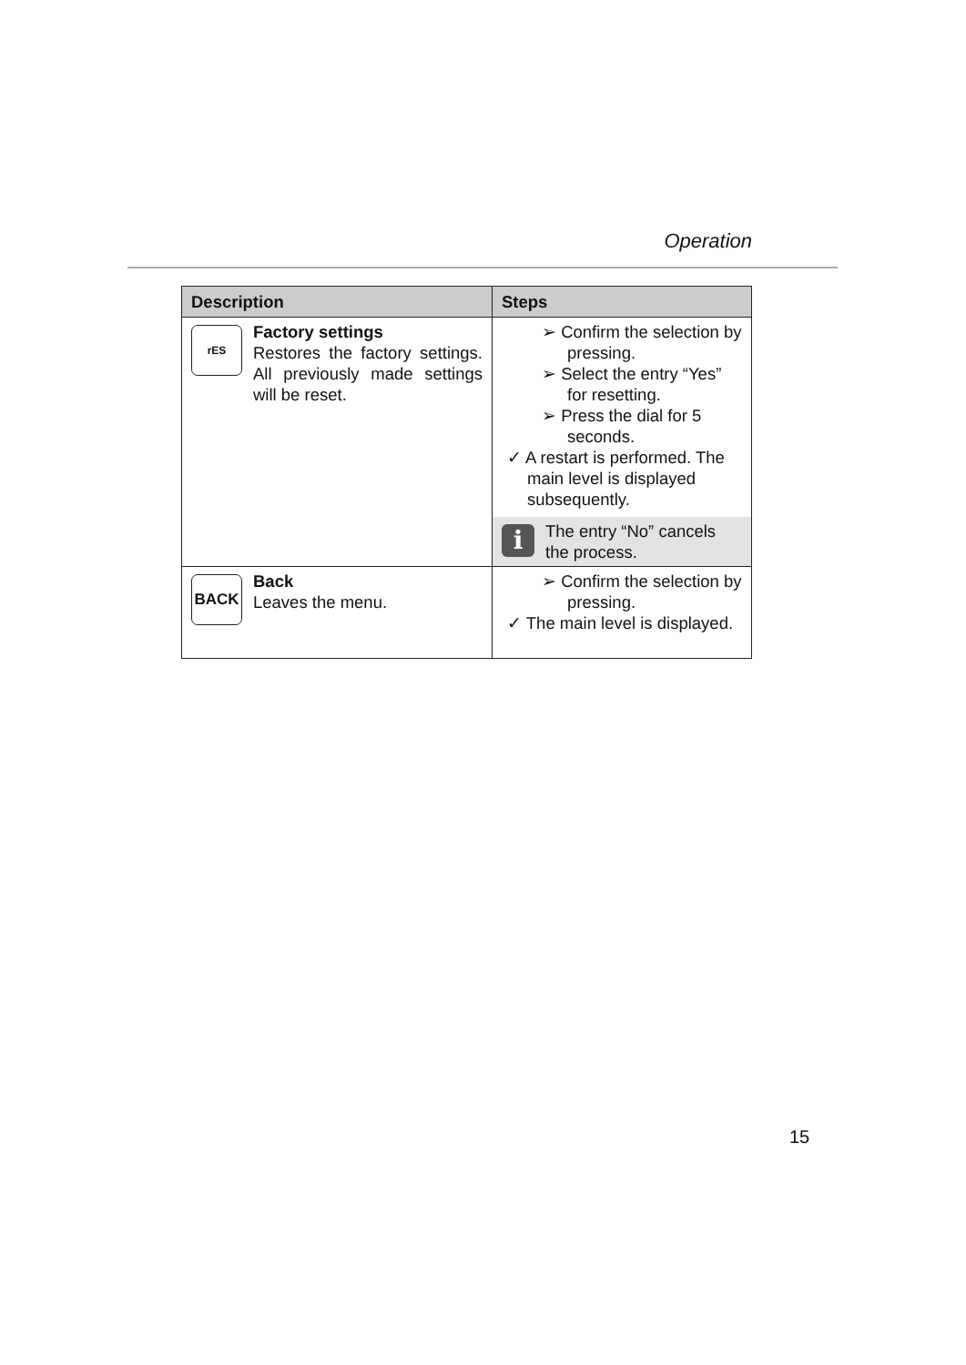Operation
| Description | Steps |
| --- | --- |
| rES Factory settings Restores the factory settings. All previously made settings will be reset. | ➢ Confirm the selection by pressing. ➢ Select the entry “Yes” for resetting. ➢ Press the dial for 5 seconds. ✓ A restart is performed. The main level is dis­played subsequently. i The entry “No” cancels the process. |
| BACK Back Leaves the menu. | ➢ Confirm the selection by pressing. ✓ The main level is dis­played. |
15